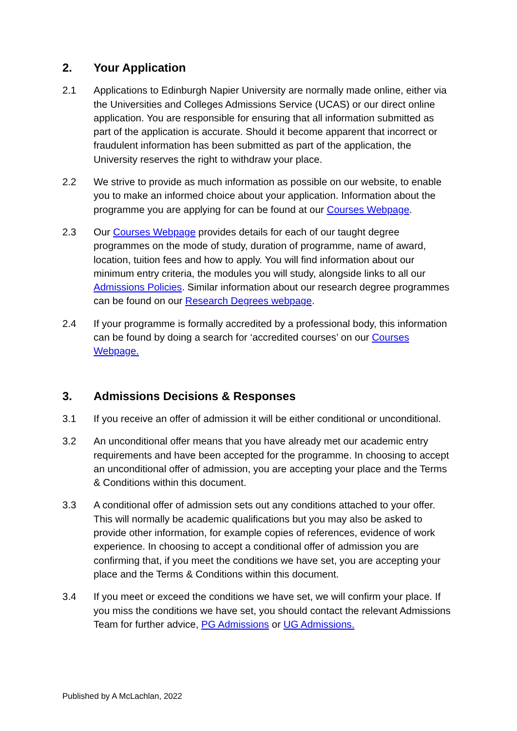2. Your Application
2.1 Applications to Edinburgh Napier University are normally made online, either via the Universities and Colleges Admissions Service (UCAS) or our direct online application. You are responsible for ensuring that all information submitted as part of the application is accurate. Should it become apparent that incorrect or fraudulent information has been submitted as part of the application, the University reserves the right to withdraw your place.
2.2 We strive to provide as much information as possible on our website, to enable you to make an informed choice about your application. Information about the programme you are applying for can be found at our Courses Webpage.
2.3 Our Courses Webpage provides details for each of our taught degree programmes on the mode of study, duration of programme, name of award, location, tuition fees and how to apply. You will find information about our minimum entry criteria, the modules you will study, alongside links to all our Admissions Policies. Similar information about our research degree programmes can be found on our Research Degrees webpage.
2.4 If your programme is formally accredited by a professional body, this information can be found by doing a search for ‘accredited courses’ on our Courses Webpage.
3. Admissions Decisions & Responses
3.1 If you receive an offer of admission it will be either conditional or unconditional.
3.2 An unconditional offer means that you have already met our academic entry requirements and have been accepted for the programme. In choosing to accept an unconditional offer of admission, you are accepting your place and the Terms & Conditions within this document.
3.3 A conditional offer of admission sets out any conditions attached to your offer. This will normally be academic qualifications but you may also be asked to provide other information, for example copies of references, evidence of work experience. In choosing to accept a conditional offer of admission you are confirming that, if you meet the conditions we have set, you are accepting your place and the Terms & Conditions within this document.
3.4 If you meet or exceed the conditions we have set, we will confirm your place. If you miss the conditions we have set, you should contact the relevant Admissions Team for further advice, PG Admissions or UG Admissions.
Published by A McLachlan, 2022